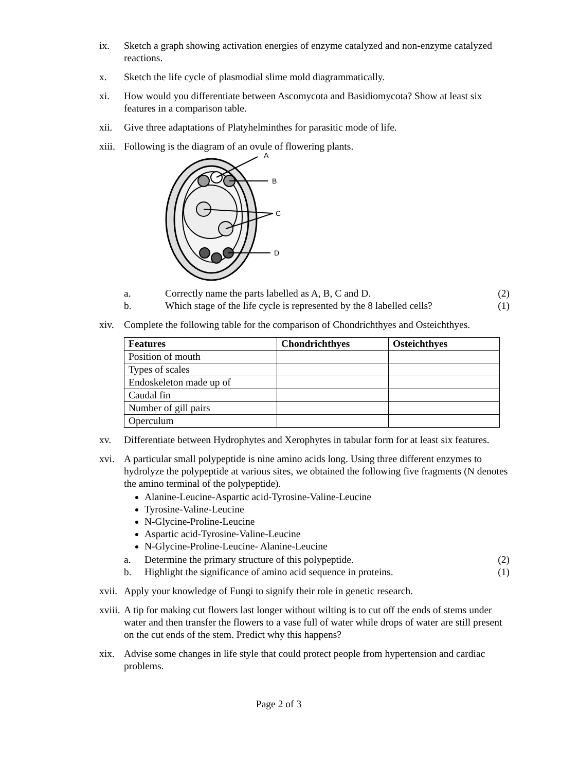ix. Sketch a graph showing activation energies of enzyme catalyzed and non-enzyme catalyzed reactions.
x. Sketch the life cycle of plasmodial slime mold diagrammatically.
xi. How would you differentiate between Ascomycota and Basidiomycota? Show at least six features in a comparison table.
xii. Give three adaptations of Platyhelminthes for parasitic mode of life.
xiii.
Following is the diagram of an ovule of flowering plants.
A
B
C
D
a. Correctly name the parts labelled as A, B, C and D. (2)
b. Which stage of the life cycle is represented by the 8 labelled cells? (1)
xiv. Complete the following table for the comparison of Chondrichthyes and Osteichthyes.
| Features | Chondrichthyes | Osteichthyes |
| --- | --- | --- |
| Position of mouth | | |
| Types of scales | | |
| Endoskeleton made up of | | |
| Caudal fin | | |
| Number of gill pairs | | |
| Operculum | | |
xv. Differentiate between Hydrophytes and Xerophytes in tabular form for at least six features.
xvi. A particular small polypeptide is nine amino acids long. Using three different enzymes to hydrolyze the polypeptide at various sites, we obtained the following five fragments (N denotes the amino terminal of the polypeptide).
Alanine-Leucine-Aspartic acid-Tyrosine-Valine-Leucine
Tyrosine-Valine-Leucine
N-Glycine-Proline-Leucine
Aspartic acid-Tyrosine-Valine-Leucine
N-Glycine-Proline-Leucine- Alanine-Leucine
a. Determine the primary structure of this polypeptide. (2)
b. Highlight the significance of amino acid sequence in proteins. (1)
xvii.
Apply your knowledge of Fungi to signify their role in genetic research.
xviii.
A tip for making cut flowers last longer without wilting is to cut off the ends of stems under water and then transfer the flowers to a vase full of water while drops of water are still present on the cut ends of the stem. Predict why this happens?
xix. Advise some changes in life style that could protect people from hypertension and cardiac problems.
Page 2 of 3